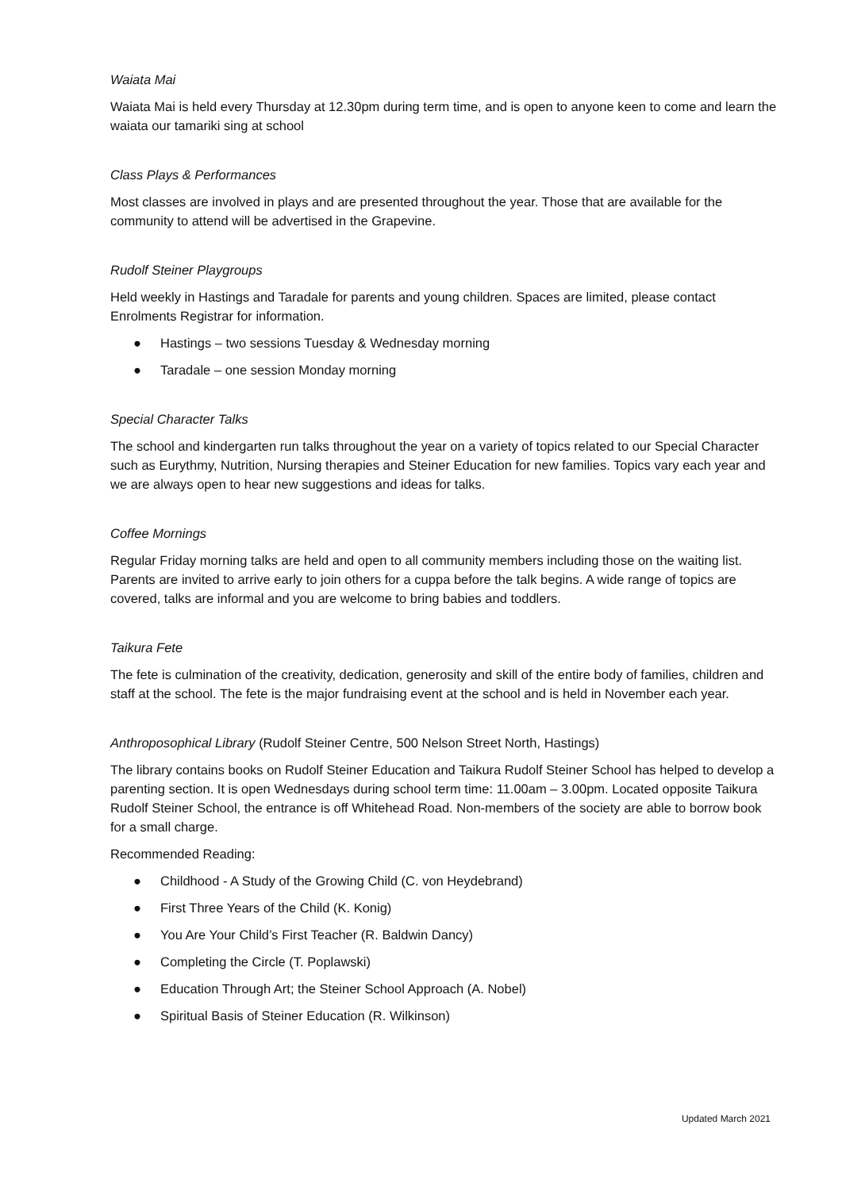Waiata Mai
Waiata Mai is held every Thursday at 12.30pm during term time, and is open to anyone keen to come and learn the waiata our tamariki sing at school
Class Plays & Performances
Most classes are involved in plays and are presented throughout the year. Those that are available for the community to attend will be advertised in the Grapevine.
Rudolf Steiner Playgroups
Held weekly in Hastings and Taradale for parents and young children. Spaces are limited, please contact Enrolments Registrar for information.
● Hastings – two sessions Tuesday & Wednesday morning
● Taradale – one session Monday morning
Special Character Talks
The school and kindergarten run talks throughout the year on a variety of topics related to our Special Character such as Eurythmy, Nutrition, Nursing therapies and Steiner Education for new families. Topics vary each year and we are always open to hear new suggestions and ideas for talks.
Coffee Mornings
Regular Friday morning talks are held and open to all community members including those on the waiting list. Parents are invited to arrive early to join others for a cuppa before the talk begins. A wide range of topics are covered, talks are informal and you are welcome to bring babies and toddlers.
Taikura Fete
The fete is culmination of the creativity, dedication, generosity and skill of the entire body of families, children and staff at the school. The fete is the major fundraising event at the school and is held in November each year.
Anthroposophical Library (Rudolf Steiner Centre, 500 Nelson Street North, Hastings)
The library contains books on Rudolf Steiner Education and Taikura Rudolf Steiner School has helped to develop a parenting section. It is open Wednesdays during school term time: 11.00am – 3.00pm. Located opposite Taikura Rudolf Steiner School, the entrance is off Whitehead Road. Non-members of the society are able to borrow book for a small charge.
Recommended Reading:
● Childhood - A Study of the Growing Child (C. von Heydebrand)
● First Three Years of the Child (K. Konig)
● You Are Your Child’s First Teacher (R. Baldwin Dancy)
● Completing the Circle (T. Poplawski)
● Education Through Art; the Steiner School Approach (A. Nobel)
● Spiritual Basis of Steiner Education (R. Wilkinson)
Updated March 2021